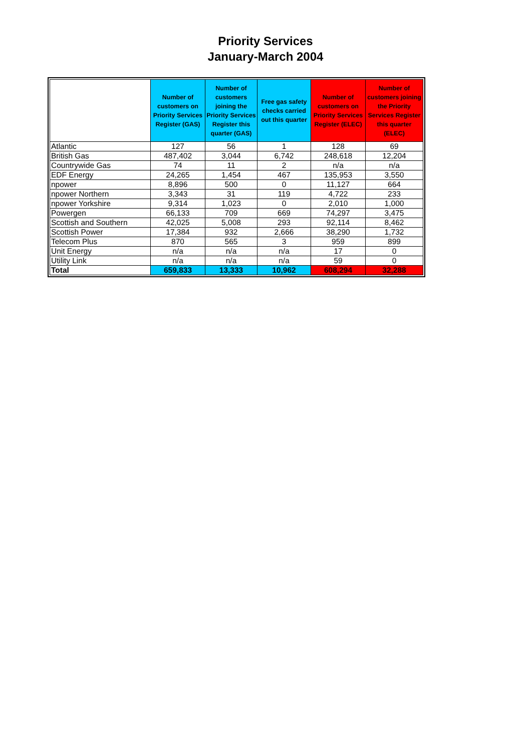Priority Services
January-March 2004
| | Number of customers on Priority Services Register (GAS) | Number of customers joining the Priority Services Register this quarter (GAS) | Free gas safety checks carried out this quarter | Number of customers on Priority Services Register (ELEC) | Number of customers joining the Priority Services Register this quarter (ELEC) |
| --- | --- | --- | --- | --- | --- |
| Atlantic | 127 | 56 | 1 | 128 | 69 |
| British Gas | 487,402 | 3,044 | 6,742 | 248,618 | 12,204 |
| Countrywide Gas | 74 | 11 | 2 | n/a | n/a |
| EDF Energy | 24,265 | 1,454 | 467 | 135,953 | 3,550 |
| npower | 8,896 | 500 | 0 | 11,127 | 664 |
| npower Northern | 3,343 | 31 | 119 | 4,722 | 233 |
| npower Yorkshire | 9,314 | 1,023 | 0 | 2,010 | 1,000 |
| Powergen | 66,133 | 709 | 669 | 74,297 | 3,475 |
| Scottish and Southern | 42,025 | 5,008 | 293 | 92,114 | 8,462 |
| Scottish Power | 17,384 | 932 | 2,666 | 38,290 | 1,732 |
| Telecom Plus | 870 | 565 | 3 | 959 | 899 |
| Unit Energy | n/a | n/a | n/a | 17 | 0 |
| Utility Link | n/a | n/a | n/a | 59 | 0 |
| Total | 659,833 | 13,333 | 10,962 | 608,294 | 32,288 |